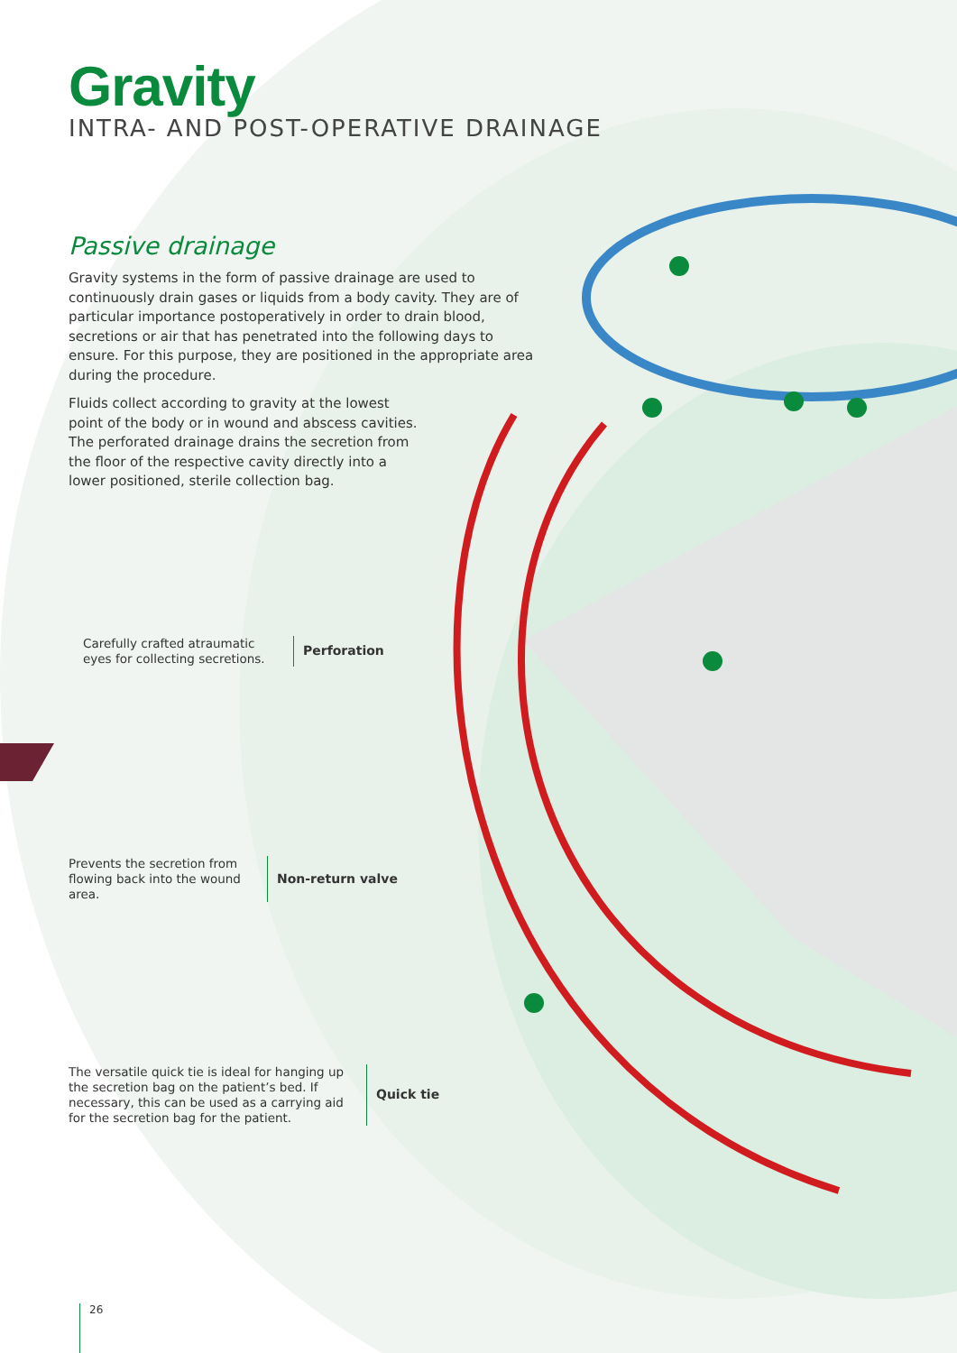Gravity
INTRA- AND POST-OPERATIVE DRAINAGE
Passive drainage
Gravity systems in the form of passive drainage are used to continuously drain gases or liquids from a body cavity. They are of particular importance postoperatively in order to drain blood, secretions or air that has penetrated into the following days to ensure. For this purpose, they are positioned in the appropriate area during the procedure.
Fluids collect according to gravity at the lowest point of the body or in wound and abscess cavities. The perforated drainage drains the secretion from the floor of the respective cavity directly into a lower positioned, sterile collection bag.
Carefully crafted atraumatic eyes for collecting secretions.
Perforation
Prevents the secretion from flowing back into the wound area.
Non-return valve
The versatile quick tie is ideal for hanging up the secretion bag on the patient’s bed. If necessary, this can be used as a carrying aid for the secretion bag for the patient.
Quick tie
26